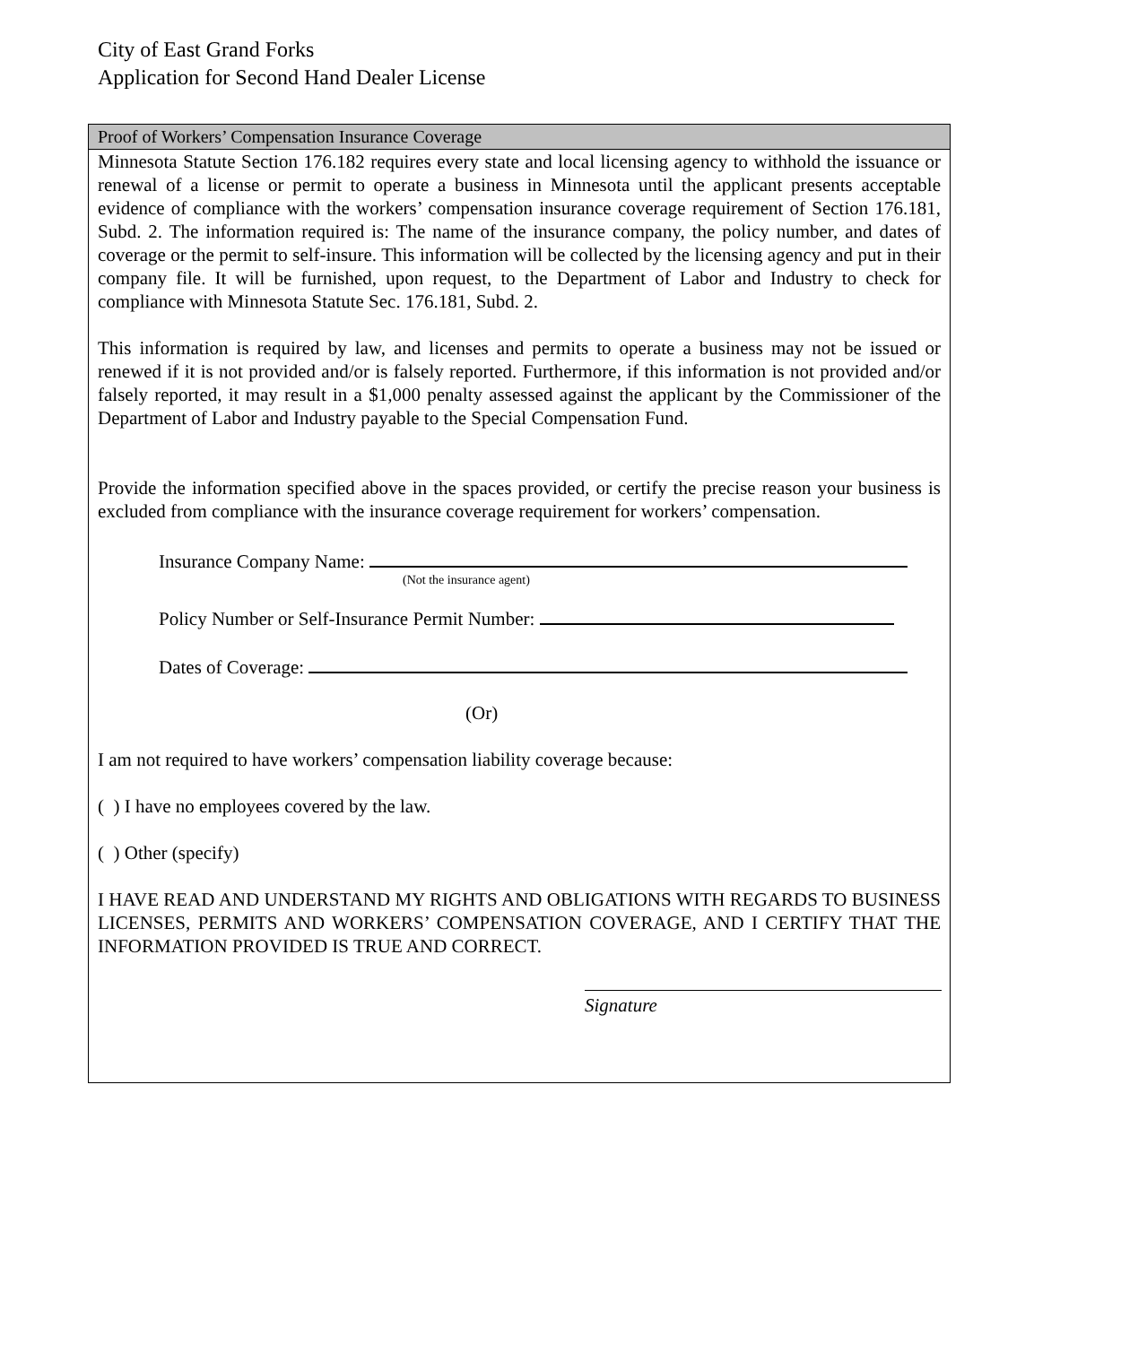City of East Grand Forks
Application for Second Hand Dealer License
Proof of Workers’ Compensation Insurance Coverage
Minnesota Statute Section 176.182 requires every state and local licensing agency to withhold the issuance or renewal of a license or permit to operate a business in Minnesota until the applicant presents acceptable evidence of compliance with the workers’ compensation insurance coverage requirement of Section 176.181, Subd. 2. The information required is: The name of the insurance company, the policy number, and dates of coverage or the permit to self-insure. This information will be collected by the licensing agency and put in their company file. It will be furnished, upon request, to the Department of Labor and Industry to check for compliance with Minnesota Statute Sec. 176.181, Subd. 2.
This information is required by law, and licenses and permits to operate a business may not be issued or renewed if it is not provided and/or is falsely reported. Furthermore, if this information is not provided and/or falsely reported, it may result in a $1,000 penalty assessed against the applicant by the Commissioner of the Department of Labor and Industry payable to the Special Compensation Fund.
Provide the information specified above in the spaces provided, or certify the precise reason your business is excluded from compliance with the insurance coverage requirement for workers’ compensation.
Insurance Company Name:
(Not the insurance agent)
Policy Number or Self-Insurance Permit Number:
Dates of Coverage:
(Or)
I am not required to have workers’ compensation liability coverage because:
( ) I have no employees covered by the law.
( ) Other (specify)
I HAVE READ AND UNDERSTAND MY RIGHTS AND OBLIGATIONS WITH REGARDS TO BUSINESS LICENSES, PERMITS AND WORKERS’ COMPENSATION COVERAGE, AND I CERTIFY THAT THE INFORMATION PROVIDED IS TRUE AND CORRECT.
Signature